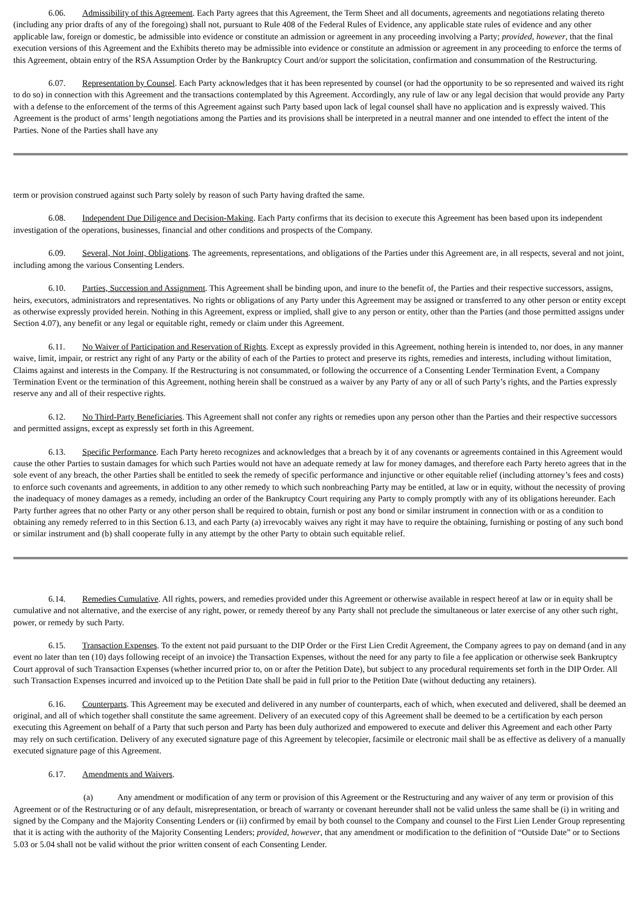6.06. Admissibility of this Agreement. Each Party agrees that this Agreement, the Term Sheet and all documents, agreements and negotiations relating thereto (including any prior drafts of any of the foregoing) shall not, pursuant to Rule 408 of the Federal Rules of Evidence, any applicable state rules of evidence and any other applicable law, foreign or domestic, be admissible into evidence or constitute an admission or agreement in any proceeding involving a Party; provided, however, that the final execution versions of this Agreement and the Exhibits thereto may be admissible into evidence or constitute an admission or agreement in any proceeding to enforce the terms of this Agreement, obtain entry of the RSA Assumption Order by the Bankruptcy Court and/or support the solicitation, confirmation and consummation of the Restructuring.
6.07. Representation by Counsel. Each Party acknowledges that it has been represented by counsel (or had the opportunity to be so represented and waived its right to do so) in connection with this Agreement and the transactions contemplated by this Agreement. Accordingly, any rule of law or any legal decision that would provide any Party with a defense to the enforcement of the terms of this Agreement against such Party based upon lack of legal counsel shall have no application and is expressly waived. This Agreement is the product of arms’ length negotiations among the Parties and its provisions shall be interpreted in a neutral manner and one intended to effect the intent of the Parties. None of the Parties shall have any
term or provision construed against such Party solely by reason of such Party having drafted the same.
6.08. Independent Due Diligence and Decision-Making. Each Party confirms that its decision to execute this Agreement has been based upon its independent investigation of the operations, businesses, financial and other conditions and prospects of the Company.
6.09. Several, Not Joint, Obligations. The agreements, representations, and obligations of the Parties under this Agreement are, in all respects, several and not joint, including among the various Consenting Lenders.
6.10. Parties, Succession and Assignment. This Agreement shall be binding upon, and inure to the benefit of, the Parties and their respective successors, assigns, heirs, executors, administrators and representatives. No rights or obligations of any Party under this Agreement may be assigned or transferred to any other person or entity except as otherwise expressly provided herein. Nothing in this Agreement, express or implied, shall give to any person or entity, other than the Parties (and those permitted assigns under Section 4.07), any benefit or any legal or equitable right, remedy or claim under this Agreement.
6.11. No Waiver of Participation and Reservation of Rights. Except as expressly provided in this Agreement, nothing herein is intended to, nor does, in any manner waive, limit, impair, or restrict any right of any Party or the ability of each of the Parties to protect and preserve its rights, remedies and interests, including without limitation, Claims against and interests in the Company. If the Restructuring is not consummated, or following the occurrence of a Consenting Lender Termination Event, a Company Termination Event or the termination of this Agreement, nothing herein shall be construed as a waiver by any Party of any or all of such Party’s rights, and the Parties expressly reserve any and all of their respective rights.
6.12. No Third-Party Beneficiaries. This Agreement shall not confer any rights or remedies upon any person other than the Parties and their respective successors and permitted assigns, except as expressly set forth in this Agreement.
6.13. Specific Performance. Each Party hereto recognizes and acknowledges that a breach by it of any covenants or agreements contained in this Agreement would cause the other Parties to sustain damages for which such Parties would not have an adequate remedy at law for money damages, and therefore each Party hereto agrees that in the sole event of any breach, the other Parties shall be entitled to seek the remedy of specific performance and injunctive or other equitable relief (including attorney’s fees and costs) to enforce such covenants and agreements, in addition to any other remedy to which such nonbreaching Party may be entitled, at law or in equity, without the necessity of proving the inadequacy of money damages as a remedy, including an order of the Bankruptcy Court requiring any Party to comply promptly with any of its obligations hereunder. Each Party further agrees that no other Party or any other person shall be required to obtain, furnish or post any bond or similar instrument in connection with or as a condition to obtaining any remedy referred to in this Section 6.13, and each Party (a) irrevocably waives any right it may have to require the obtaining, furnishing or posting of any such bond or similar instrument and (b) shall cooperate fully in any attempt by the other Party to obtain such equitable relief.
6.14. Remedies Cumulative. All rights, powers, and remedies provided under this Agreement or otherwise available in respect hereof at law or in equity shall be cumulative and not alternative, and the exercise of any right, power, or remedy thereof by any Party shall not preclude the simultaneous or later exercise of any other such right, power, or remedy by such Party.
6.15. Transaction Expenses. To the extent not paid pursuant to the DIP Order or the First Lien Credit Agreement, the Company agrees to pay on demand (and in any event no later than ten (10) days following receipt of an invoice) the Transaction Expenses, without the need for any party to file a fee application or otherwise seek Bankruptcy Court approval of such Transaction Expenses (whether incurred prior to, on or after the Petition Date), but subject to any procedural requirements set forth in the DIP Order. All such Transaction Expenses incurred and invoiced up to the Petition Date shall be paid in full prior to the Petition Date (without deducting any retainers).
6.16. Counterparts. This Agreement may be executed and delivered in any number of counterparts, each of which, when executed and delivered, shall be deemed an original, and all of which together shall constitute the same agreement. Delivery of an executed copy of this Agreement shall be deemed to be a certification by each person executing this Agreement on behalf of a Party that such person and Party has been duly authorized and empowered to execute and deliver this Agreement and each other Party may rely on such certification. Delivery of any executed signature page of this Agreement by telecopier, facsimile or electronic mail shall be as effective as delivery of a manually executed signature page of this Agreement.
6.17. Amendments and Waivers.
(a) Any amendment or modification of any term or provision of this Agreement or the Restructuring and any waiver of any term or provision of this Agreement or of the Restructuring or of any default, misrepresentation, or breach of warranty or covenant hereunder shall not be valid unless the same shall be (i) in writing and signed by the Company and the Majority Consenting Lenders or (ii) confirmed by email by both counsel to the Company and counsel to the First Lien Lender Group representing that it is acting with the authority of the Majority Consenting Lenders; provided, however, that any amendment or modification to the definition of “Outside Date” or to Sections 5.03 or 5.04 shall not be valid without the prior written consent of each Consenting Lender.